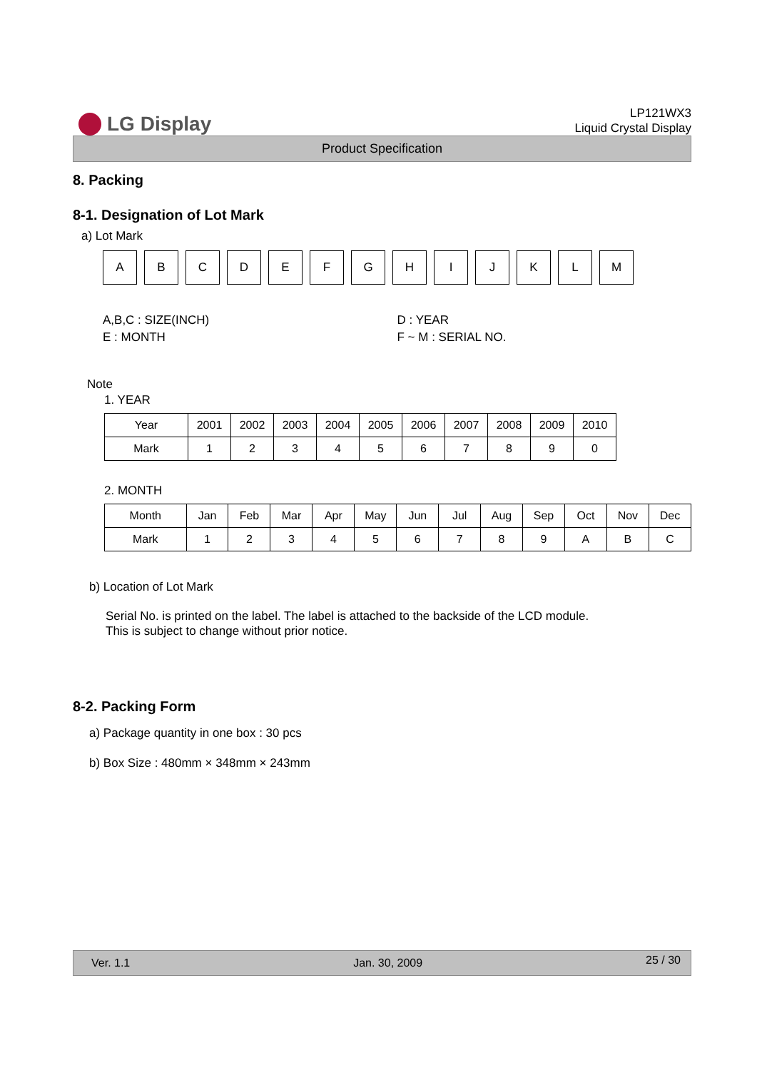LG Display
LP121WX3
Liquid Crystal Display
Product Specification
8. Packing
8-1. Designation of Lot Mark
a) Lot Mark
A B C D E F G H I J K L M
A,B,C : SIZE(INCH)
E : MONTH
D : YEAR
F ~ M : SERIAL NO.
Note
1. YEAR
| Year | 2001 | 2002 | 2003 | 2004 | 2005 | 2006 | 2007 | 2008 | 2009 | 2010 |
| Mark | 1 | 2 | 3 | 4 | 5 | 6 | 7 | 8 | 9 | 0 |
2. MONTH
| Month | Jan | Feb | Mar | Apr | May | Jun | Jul | Aug | Sep | Oct | Nov | Dec |
| Mark | 1 | 2 | 3 | 4 | 5 | 6 | 7 | 8 | 9 | A | B | C |
b) Location of Lot Mark
Serial No. is printed on the label. The label is attached to the backside of the LCD module.
This is subject to change without prior notice.
8-2. Packing Form
a) Package quantity in one box : 30 pcs
b) Box Size : 480mm × 348mm × 243mm
Ver. 1.1 Jan. 30, 2009 25 / 30